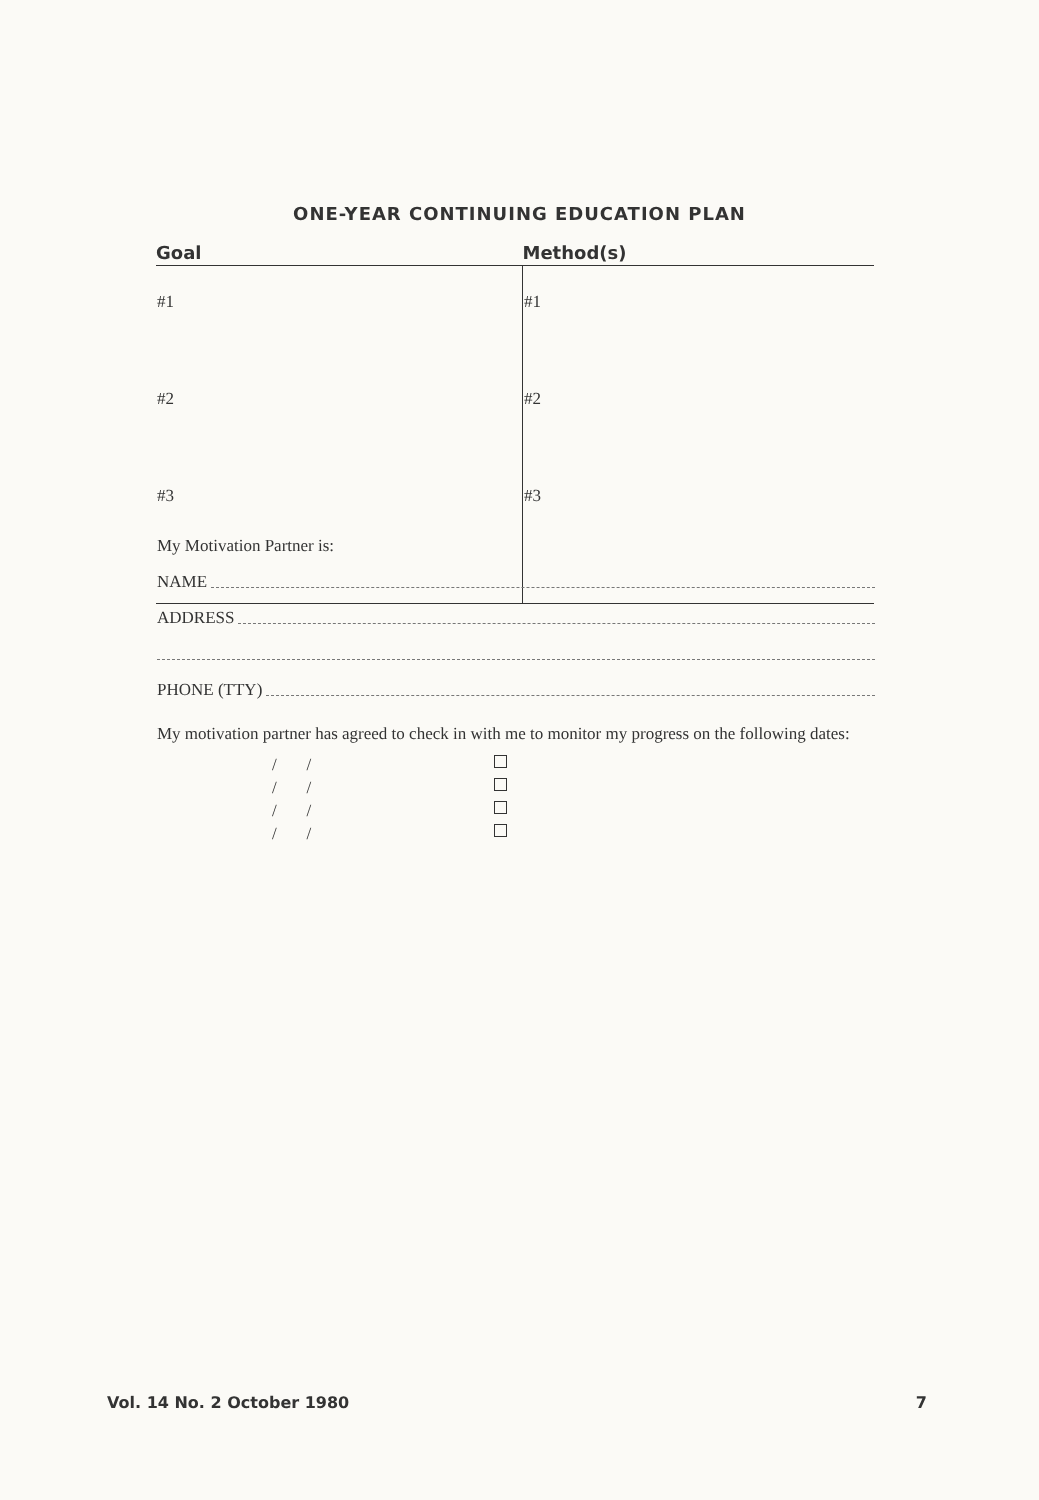ONE-YEAR CONTINUING EDUCATION PLAN
| Goal | Method(s) |
| --- | --- |
| #1 | #1 |
| #2 | #2 |
| #3 | #3 |
My Motivation Partner is:
NAME
ADDRESS
PHONE (TTY)
My motivation partner has agreed to check in with me to monitor my progress on the following dates:
/ /
/ /
/ /
/ /
Vol. 14 No. 2 October 1980 7